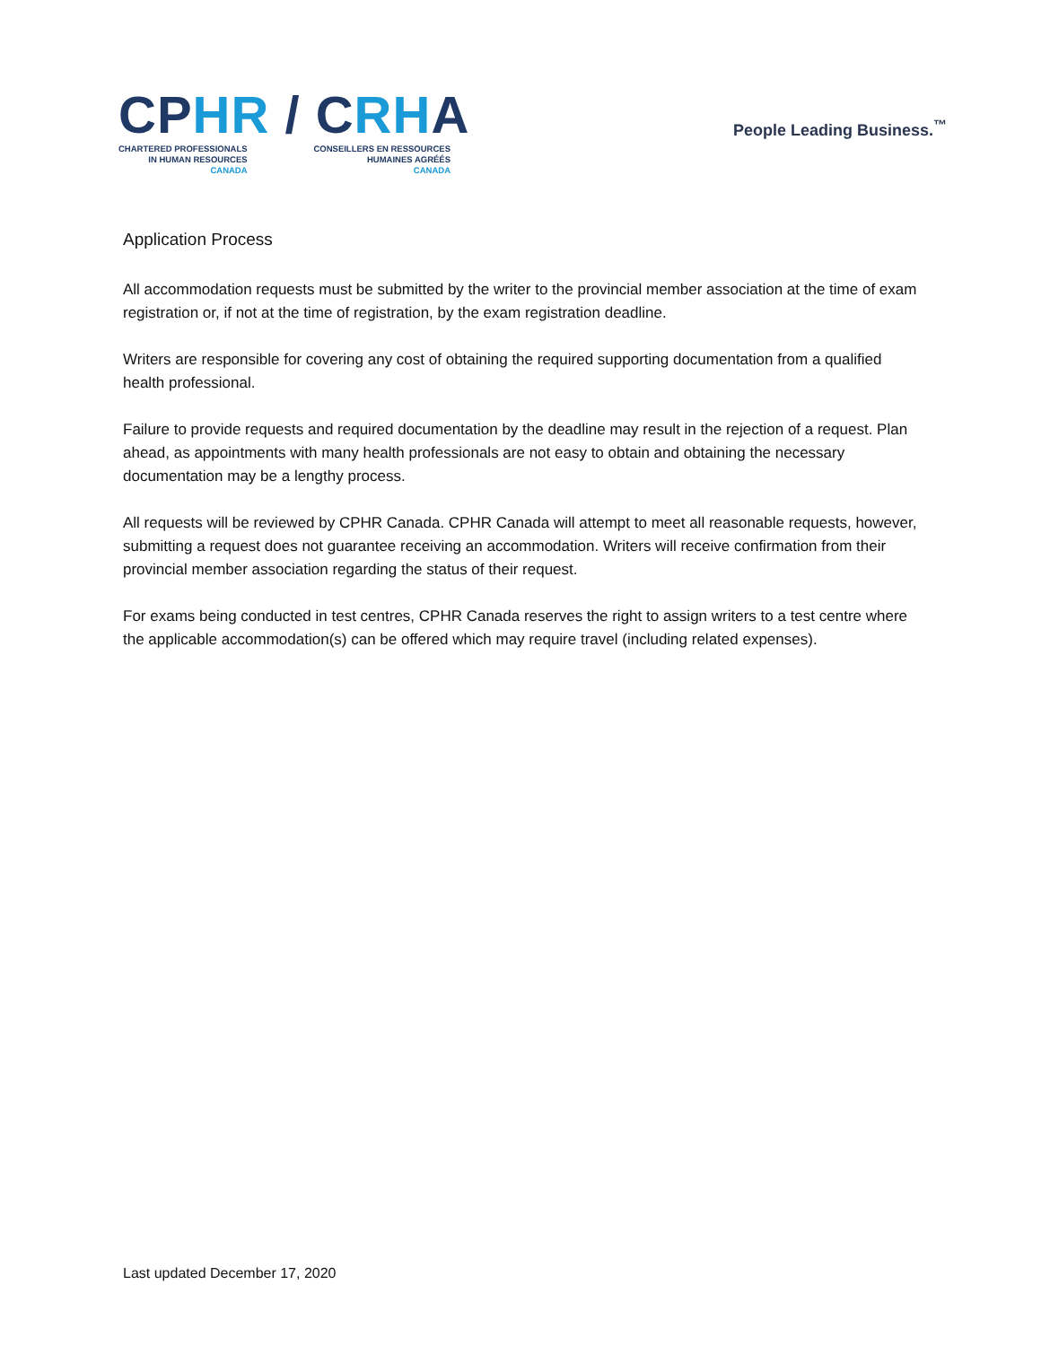CPHR / CRHA
CHARTERED PROFESSIONALS
IN HUMAN RESOURCES
CANADA
CONSEILLERS EN RESSOURCES
HUMAINES AGRÉÉS
CANADA
People Leading Business.<sup>™</sup>
Application Process
All accommodation requests must be submitted by the writer to the provincial member association at the time of exam registration or, if not at the time of registration, by the exam registration deadline.
Writers are responsible for covering any cost of obtaining the required supporting documentation from a qualified health professional.
Failure to provide requests and required documentation by the deadline may result in the rejection of a request. Plan ahead, as appointments with many health professionals are not easy to obtain and obtaining the necessary documentation may be a lengthy process.
All requests will be reviewed by CPHR Canada. CPHR Canada will attempt to meet all reasonable requests, however, submitting a request does not guarantee receiving an accommodation. Writers will receive confirmation from their provincial member association regarding the status of their request.
For exams being conducted in test centres, CPHR Canada reserves the right to assign writers to a test centre where the applicable accommodation(s) can be offered which may require travel (including related expenses).
Last updated December 17, 2020